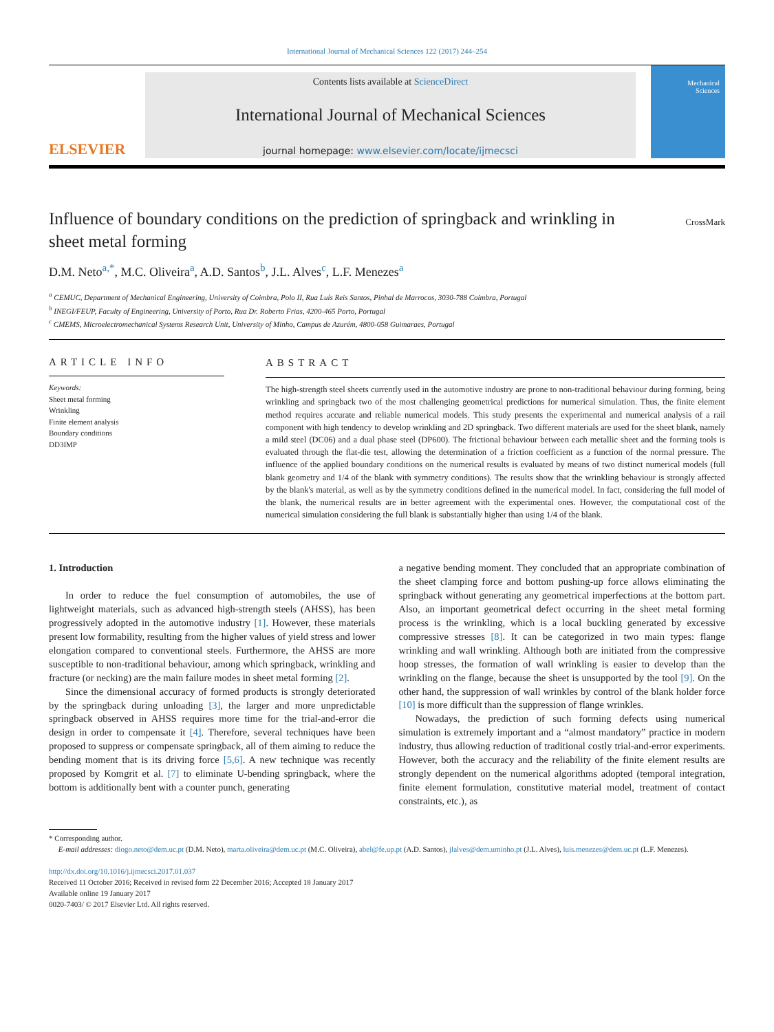International Journal of Mechanical Sciences 122 (2017) 244–254
ELSEVIER
Contents lists available at ScienceDirect
International Journal of Mechanical Sciences
journal homepage: www.elsevier.com/locate/ijmecsci
Mechanical
Sciences
CrossMark
Influence of boundary conditions on the prediction of springback and wrinkling in sheet metal forming
D.M. Neto<sup>a,*</sup>, M.C. Oliveira<sup>a</sup>, A.D. Santos<sup>b</sup>, J.L. Alves<sup>c</sup>, L.F. Menezes<sup>a</sup>
<sup>a</sup> CEMUC, Department of Mechanical Engineering, University of Coimbra, Polo II, Rua Luís Reis Santos, Pinhal de Marrocos, 3030-788 Coimbra, Portugal
<sup>b</sup> INEGI/FEUP, Faculty of Engineering, University of Porto, Rua Dr. Roberto Frias, 4200-465 Porto, Portugal
<sup>c</sup> CMEMS, Microelectromechanical Systems Research Unit, University of Minho, Campus de Azurém, 4800-058 Guimaraes, Portugal
ARTICLE INFO
Keywords:
Sheet metal forming
Wrinkling
Finite element analysis
Boundary conditions
DD3IMP
ABSTRACT
The high-strength steel sheets currently used in the automotive industry are prone to non-traditional behaviour during forming, being wrinkling and springback two of the most challenging geometrical predictions for numerical simulation. Thus, the finite element method requires accurate and reliable numerical models. This study presents the experimental and numerical analysis of a rail component with high tendency to develop wrinkling and 2D springback. Two different materials are used for the sheet blank, namely a mild steel (DC06) and a dual phase steel (DP600). The frictional behaviour between each metallic sheet and the forming tools is evaluated through the flat-die test, allowing the determination of a friction coefficient as a function of the normal pressure. The influence of the applied boundary conditions on the numerical results is evaluated by means of two distinct numerical models (full blank geometry and 1/4 of the blank with symmetry conditions). The results show that the wrinkling behaviour is strongly affected by the blank's material, as well as by the symmetry conditions defined in the numerical model. In fact, considering the full model of the blank, the numerical results are in better agreement with the experimental ones. However, the computational cost of the numerical simulation considering the full blank is substantially higher than using 1/4 of the blank.
1. Introduction
In order to reduce the fuel consumption of automobiles, the use of lightweight materials, such as advanced high-strength steels (AHSS), has been progressively adopted in the automotive industry [1]. However, these materials present low formability, resulting from the higher values of yield stress and lower elongation compared to conventional steels. Furthermore, the AHSS are more susceptible to non-traditional behaviour, among which springback, wrinkling and fracture (or necking) are the main failure modes in sheet metal forming [2].
Since the dimensional accuracy of formed products is strongly deteriorated by the springback during unloading [3], the larger and more unpredictable springback observed in AHSS requires more time for the trial-and-error die design in order to compensate it [4]. Therefore, several techniques have been proposed to suppress or compensate springback, all of them aiming to reduce the bending moment that is its driving force [5,6]. A new technique was recently proposed by Komgrit et al. [7] to eliminate U-bending springback, where the bottom is additionally bent with a counter punch, generating
a negative bending moment. They concluded that an appropriate combination of the sheet clamping force and bottom pushing-up force allows eliminating the springback without generating any geometrical imperfections at the bottom part. Also, an important geometrical defect occurring in the sheet metal forming process is the wrinkling, which is a local buckling generated by excessive compressive stresses [8]. It can be categorized in two main types: flange wrinkling and wall wrinkling. Although both are initiated from the compressive hoop stresses, the formation of wall wrinkling is easier to develop than the wrinkling on the flange, because the sheet is unsupported by the tool [9]. On the other hand, the suppression of wall wrinkles by control of the blank holder force [10] is more difficult than the suppression of flange wrinkles.
Nowadays, the prediction of such forming defects using numerical simulation is extremely important and a “almost mandatory” practice in modern industry, thus allowing reduction of traditional costly trial-and-error experiments. However, both the accuracy and the reliability of the finite element results are strongly dependent on the numerical algorithms adopted (temporal integration, finite element formulation, constitutive material model, treatment of contact constraints, etc.), as
* Corresponding author.
E-mail addresses: diogo.neto@dem.uc.pt (D.M. Neto), marta.oliveira@dem.uc.pt (M.C. Oliveira), abel@fe.up.pt (A.D. Santos), jlalves@dem.uminho.pt (J.L. Alves), luis.menezes@dem.uc.pt (L.F. Menezes).
http://dx.doi.org/10.1016/j.ijmecsci.2017.01.037
Received 11 October 2016; Received in revised form 22 December 2016; Accepted 18 January 2017
Available online 19 January 2017
0020-7403/ © 2017 Elsevier Ltd. All rights reserved.